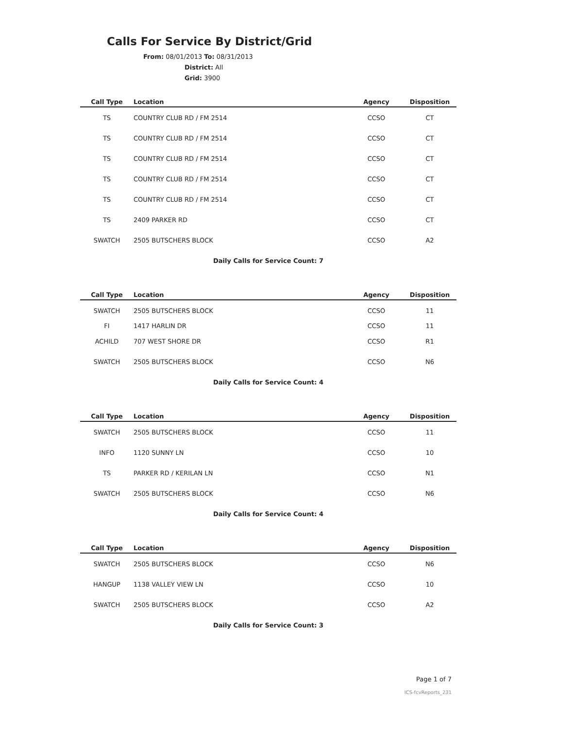Calls For Service By District/Grid
From: 08/01/2013 To: 08/31/2013
District: All
Grid: 3900
| Call Type | Location | Agency | Disposition |
| --- | --- | --- | --- |
| TS | COUNTRY CLUB RD / FM 2514 | CCSO | CT |
| TS | COUNTRY CLUB RD / FM 2514 | CCSO | CT |
| TS | COUNTRY CLUB RD / FM 2514 | CCSO | CT |
| TS | COUNTRY CLUB RD / FM 2514 | CCSO | CT |
| TS | COUNTRY CLUB RD / FM 2514 | CCSO | CT |
| TS | 2409 PARKER RD | CCSO | CT |
| SWATCH | 2505 BUTSCHERS BLOCK | CCSO | A2 |
| | Daily Calls for Service Count: 7 | | |
| Call Type | Location | Agency | Disposition |
| --- | --- | --- | --- |
| SWATCH | 2505 BUTSCHERS BLOCK | CCSO | 11 |
| FI | 1417 HARLIN DR | CCSO | 11 |
| ACHILD | 707 WEST SHORE DR | CCSO | R1 |
| SWATCH | 2505 BUTSCHERS BLOCK | CCSO | N6 |
| | Daily Calls for Service Count: 4 | | |
| Call Type | Location | Agency | Disposition |
| --- | --- | --- | --- |
| SWATCH | 2505 BUTSCHERS BLOCK | CCSO | 11 |
| INFO | 1120 SUNNY LN | CCSO | 10 |
| TS | PARKER RD / KERILAN LN | CCSO | N1 |
| SWATCH | 2505 BUTSCHERS BLOCK | CCSO | N6 |
| | Daily Calls for Service Count: 4 | | |
| Call Type | Location | Agency | Disposition |
| --- | --- | --- | --- |
| SWATCH | 2505 BUTSCHERS BLOCK | CCSO | N6 |
| HANGUP | 1138 VALLEY VIEW LN | CCSO | 10 |
| SWATCH | 2505 BUTSCHERS BLOCK | CCSO | A2 |
| | Daily Calls for Service Count: 3 | | |
Page 1 of 7
ICS-fcvReports_231